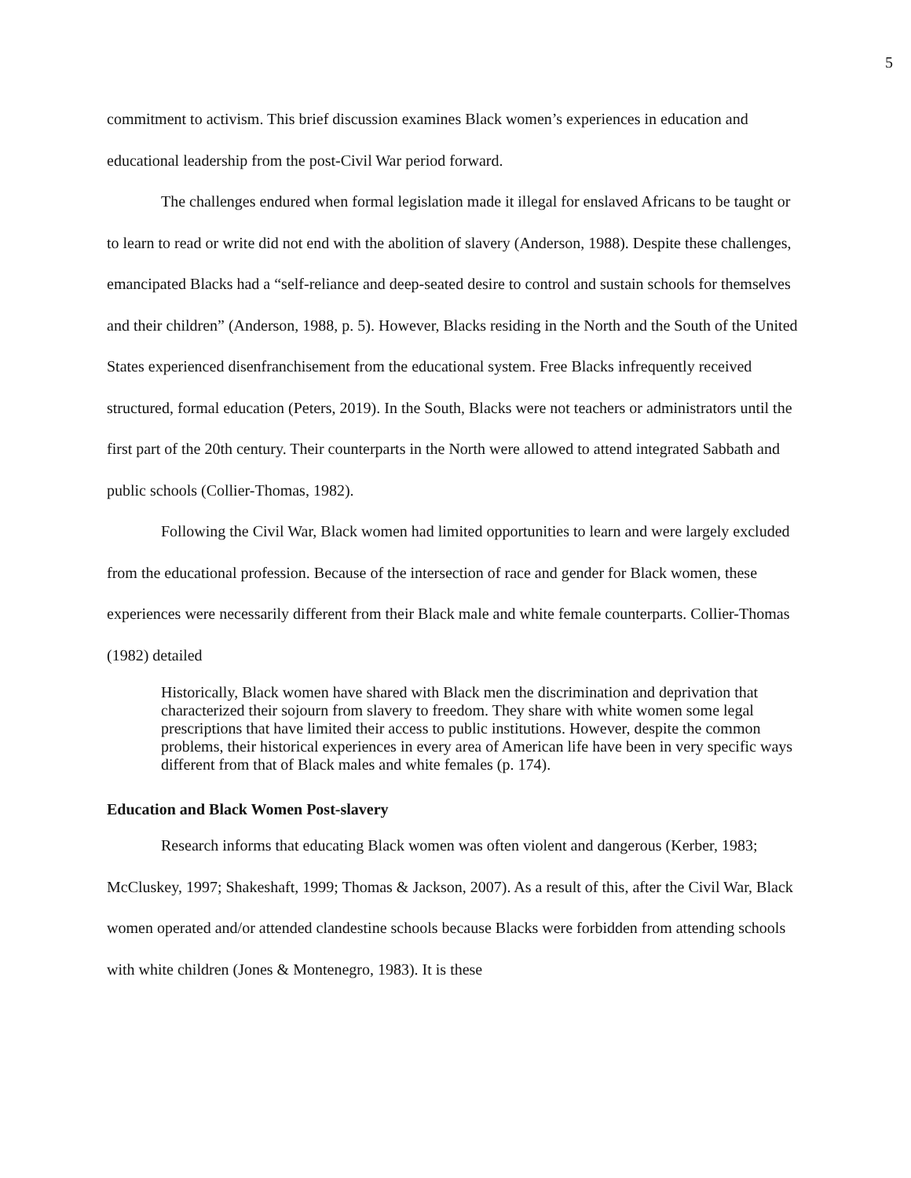5
commitment to activism. This brief discussion examines Black women’s experiences in education and educational leadership from the post-Civil War period forward.
The challenges endured when formal legislation made it illegal for enslaved Africans to be taught or to learn to read or write did not end with the abolition of slavery (Anderson, 1988). Despite these challenges, emancipated Blacks had a “self-reliance and deep-seated desire to control and sustain schools for themselves and their children” (Anderson, 1988, p. 5). However, Blacks residing in the North and the South of the United States experienced disenfranchisement from the educational system. Free Blacks infrequently received structured, formal education (Peters, 2019). In the South, Blacks were not teachers or administrators until the first part of the 20th century. Their counterparts in the North were allowed to attend integrated Sabbath and public schools (Collier-Thomas, 1982).
Following the Civil War, Black women had limited opportunities to learn and were largely excluded from the educational profession. Because of the intersection of race and gender for Black women, these experiences were necessarily different from their Black male and white female counterparts. Collier-Thomas (1982) detailed
Historically, Black women have shared with Black men the discrimination and deprivation that characterized their sojourn from slavery to freedom. They share with white women some legal prescriptions that have limited their access to public institutions. However, despite the common problems, their historical experiences in every area of American life have been in very specific ways different from that of Black males and white females (p. 174).
Education and Black Women Post-slavery
Research informs that educating Black women was often violent and dangerous (Kerber, 1983; McCluskey, 1997; Shakeshaft, 1999; Thomas & Jackson, 2007). As a result of this, after the Civil War, Black women operated and/or attended clandestine schools because Blacks were forbidden from attending schools with white children (Jones & Montenegro, 1983). It is these